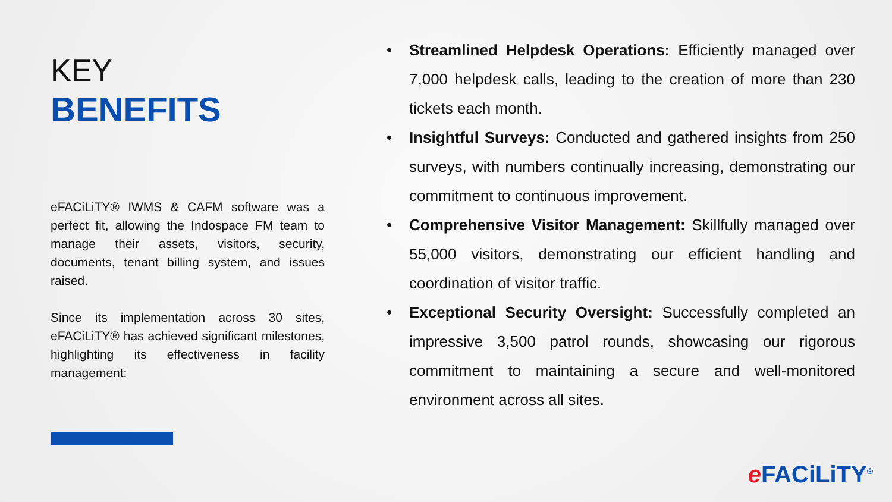KEY
BENEFITS
eFACiLiTY® IWMS & CAFM software was a perfect fit, allowing the Indospace FM team to manage their assets, visitors, security, documents, tenant billing system, and issues raised.
Since its implementation across 30 sites, eFACiLiTY® has achieved significant milestones, highlighting its effectiveness in facility management:
• Streamlined Helpdesk Operations: Efficiently managed over 7,000 helpdesk calls, leading to the creation of more than 230 tickets each month.
• Insightful Surveys: Conducted and gathered insights from 250 surveys, with numbers continually increasing, demonstrating our commitment to continuous improvement.
• Comprehensive Visitor Management: Skillfully managed over 55,000 visitors, demonstrating our efficient handling and coordination of visitor traffic.
• Exceptional Security Oversight: Successfully completed an impressive 3,500 patrol rounds, showcasing our rigorous commitment to maintaining a secure and well-monitored environment across all sites.
e FACiLiTY<sup>®</sup>